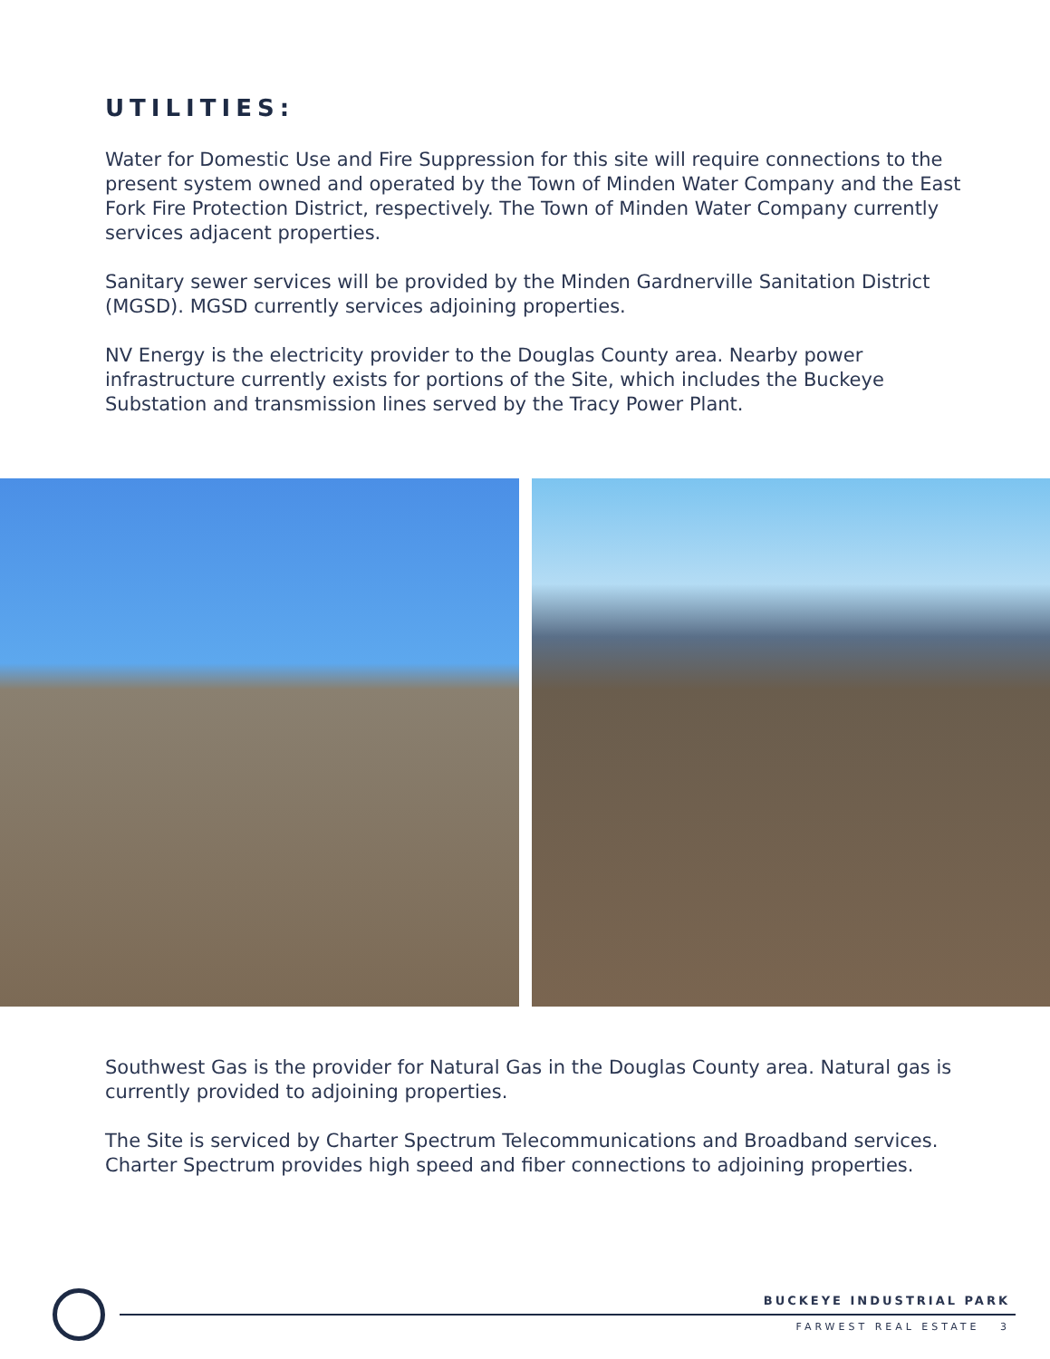UTILITIES:
Water for Domestic Use and Fire Suppression for this site will require connections to the present system owned and operated by the Town of Minden Water Company and the East Fork Fire Protection District, respectively. The Town of Minden Water Company currently services adjacent properties.
Sanitary sewer services will be provided by the Minden Gardnerville Sanitation District (MGSD). MGSD currently services adjoining properties.
NV Energy is the electricity provider to the Douglas County area. Nearby power infrastructure currently exists for portions of the Site, which includes the Buckeye Substation and transmission lines served by the Tracy Power Plant.
Southwest Gas is the provider for Natural Gas in the Douglas County area. Natural gas is currently provided to adjoining properties.
The Site is serviced by Charter Spectrum Telecommunications and Broadband services. Charter Spectrum provides high speed and fiber connections to adjoining properties.
BUCKEYE INDUSTRIAL PARK
FARWEST REAL ESTATE 3